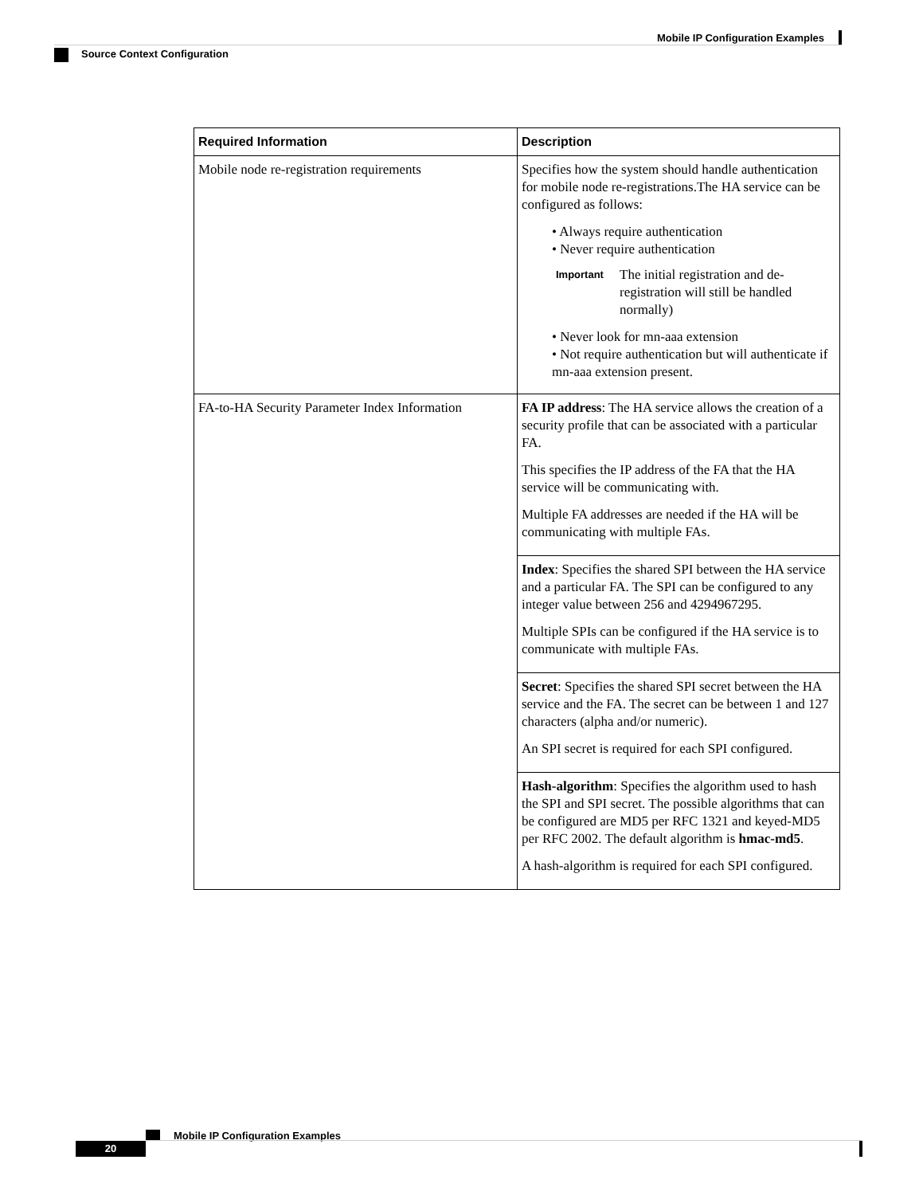Mobile IP Configuration Examples
Source Context Configuration
| Required Information | Description |
| --- | --- |
| Mobile node re-registration requirements | Specifies how the system should handle authentication for mobile node re-registrations.The HA service can be configured as follows: • Always require authentication • Never require authentication Important The initial registration and de-registration will still be handled normally) • Never look for mn-aaa extension • Not require authentication but will authenticate if mn-aaa extension present. |
| FA-to-HA Security Parameter Index Information | FA IP address : The HA service allows the creation of a security profile that can be associated with a particular FA. This specifies the IP address of the FA that the HA service will be communicating with. Multiple FA addresses are needed if the HA will be communicating with multiple FAs. |
| | Index : Specifies the shared SPI between the HA service and a particular FA. The SPI can be configured to any integer value between 256 and 4294967295. Multiple SPIs can be configured if the HA service is to communicate with multiple FAs. |
| | Secret : Specifies the shared SPI secret between the HA service and the FA. The secret can be between 1 and 127 characters (alpha and/or numeric). An SPI secret is required for each SPI configured. |
| | Hash-algorithm : Specifies the algorithm used to hash the SPI and SPI secret. The possible algorithms that can be configured are MD5 per RFC 1321 and keyed-MD5 per RFC 2002. The default algorithm is hmac-md5 . A hash-algorithm is required for each SPI configured. |
Mobile IP Configuration Examples
20